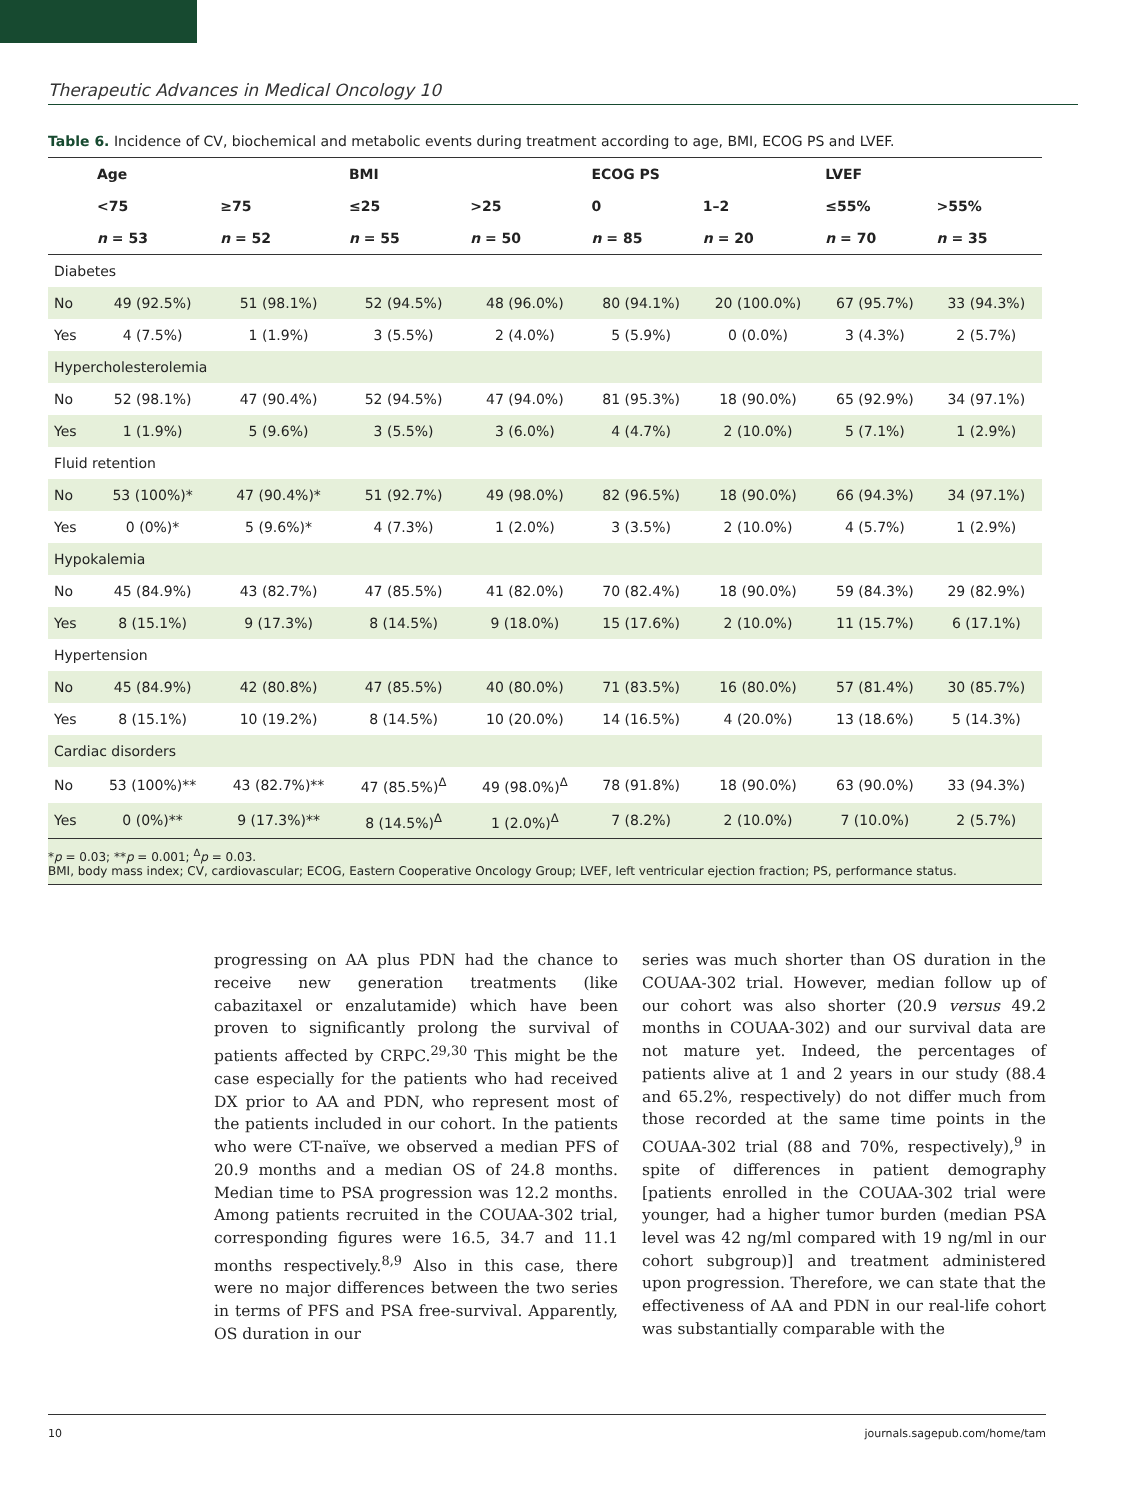Therapeutic Advances in Medical Oncology 10
Table 6. Incidence of CV, biochemical and metabolic events during treatment according to age, BMI, ECOG PS and LVEF.
| | Age | | BMI | | ECOG PS | | LVEF | |
| --- | --- | --- | --- | --- | --- | --- | --- | --- |
| | <75 | ≥75 | ≤25 | >25 | 0 | 1–2 | ≤55% | >55% |
| | n = 53 | n = 52 | n = 55 | n = 50 | n = 85 | n = 20 | n = 70 | n = 35 |
| Diabetes | | | | | | | | |
| No | 49 (92.5%) | 51 (98.1%) | 52 (94.5%) | 48 (96.0%) | 80 (94.1%) | 20 (100.0%) | 67 (95.7%) | 33 (94.3%) |
| Yes | 4 (7.5%) | 1 (1.9%) | 3 (5.5%) | 2 (4.0%) | 5 (5.9%) | 0 (0.0%) | 3 (4.3%) | 2 (5.7%) |
| Hypercholesterolemia | | | | | | | | |
| No | 52 (98.1%) | 47 (90.4%) | 52 (94.5%) | 47 (94.0%) | 81 (95.3%) | 18 (90.0%) | 65 (92.9%) | 34 (97.1%) |
| Yes | 1 (1.9%) | 5 (9.6%) | 3 (5.5%) | 3 (6.0%) | 4 (4.7%) | 2 (10.0%) | 5 (7.1%) | 1 (2.9%) |
| Fluid retention | | | | | | | | |
| No | 53 (100%)* | 47 (90.4%)* | 51 (92.7%) | 49 (98.0%) | 82 (96.5%) | 18 (90.0%) | 66 (94.3%) | 34 (97.1%) |
| Yes | 0 (0%)* | 5 (9.6%)* | 4 (7.3%) | 1 (2.0%) | 3 (3.5%) | 2 (10.0%) | 4 (5.7%) | 1 (2.9%) |
| Hypokalemia | | | | | | | | |
| No | 45 (84.9%) | 43 (82.7%) | 47 (85.5%) | 41 (82.0%) | 70 (82.4%) | 18 (90.0%) | 59 (84.3%) | 29 (82.9%) |
| Yes | 8 (15.1%) | 9 (17.3%) | 8 (14.5%) | 9 (18.0%) | 15 (17.6%) | 2 (10.0%) | 11 (15.7%) | 6 (17.1%) |
| Hypertension | | | | | | | | |
| No | 45 (84.9%) | 42 (80.8%) | 47 (85.5%) | 40 (80.0%) | 71 (83.5%) | 16 (80.0%) | 57 (81.4%) | 30 (85.7%) |
| Yes | 8 (15.1%) | 10 (19.2%) | 8 (14.5%) | 10 (20.0%) | 14 (16.5%) | 4 (20.0%) | 13 (18.6%) | 5 (14.3%) |
| Cardiac disorders | | | | | | | | |
| No | 53 (100%)** | 43 (82.7%)** | 47 (85.5%)<sup>Δ</sup> | 49 (98.0%)<sup>Δ</sup> | 78 (91.8%) | 18 (90.0%) | 63 (90.0%) | 33 (94.3%) |
| Yes | 0 (0%)** | 9 (17.3%)** | 8 (14.5%)<sup>Δ</sup> | 1 (2.0%)<sup>Δ</sup> | 7 (8.2%) | 2 (10.0%) | 7 (10.0%) | 2 (5.7%) |
*p = 0.03; **p = 0.001; <sup>Δ</sup>p = 0.03.
BMI, body mass index; CV, cardiovascular; ECOG, Eastern Cooperative Oncology Group; LVEF, left ventricular ejection fraction; PS, performance status.
progressing on AA plus PDN had the chance to receive new generation treatments (like cabazitaxel or enzalutamide) which have been proven to significantly prolong the survival of patients affected by CRPC.<sup>29,30</sup> This might be the case especially for the patients who had received DX prior to AA and PDN, who represent most of the patients included in our cohort. In the patients who were CT-naïve, we observed a median PFS of 20.9 months and a median OS of 24.8 months. Median time to PSA progression was 12.2 months. Among patients recruited in the COUAA-302 trial, corresponding figures were 16.5, 34.7 and 11.1 months respectively.<sup>8,9</sup> Also in this case, there were no major differences between the two series in terms of PFS and PSA free-survival. Apparently, OS duration in our
series was much shorter than OS duration in the COUAA-302 trial. However, median follow up of our cohort was also shorter (20.9 versus 49.2 months in COUAA-302) and our survival data are not mature yet. Indeed, the percentages of patients alive at 1 and 2 years in our study (88.4 and 65.2%, respectively) do not differ much from those recorded at the same time points in the COUAA-302 trial (88 and 70%, respectively),<sup>9</sup> in spite of differences in patient demography [patients enrolled in the COUAA-302 trial were younger, had a higher tumor burden (median PSA level was 42 ng/ml compared with 19 ng/ml in our cohort subgroup)] and treatment administered upon progression. Therefore, we can state that the effectiveness of AA and PDN in our real-life cohort was substantially comparable with the
10 journals.sagepub.com/home/tam